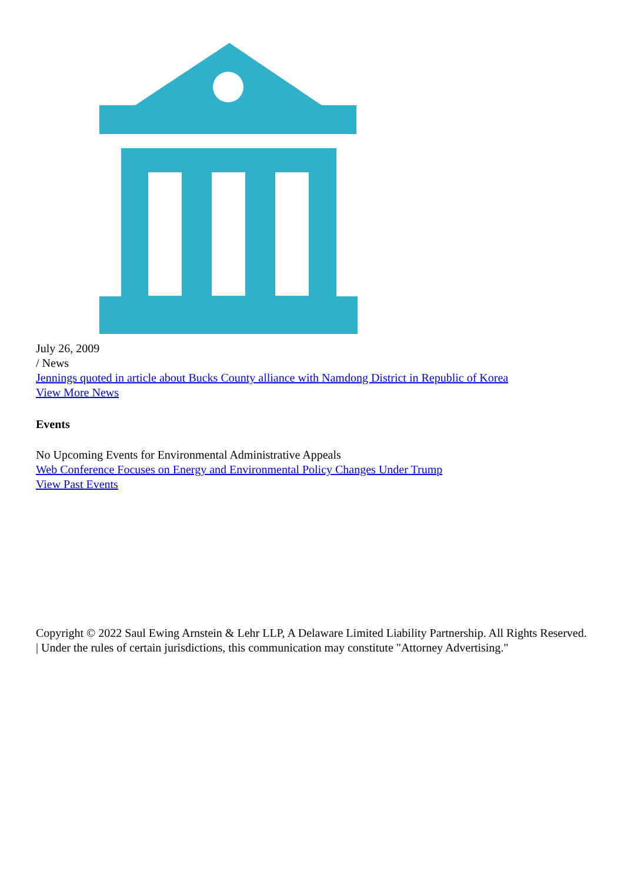July 26, 2009
/ News
Jennings quoted in article about Bucks County alliance with Namdong District in Republic of Korea
View More News
Events
No Upcoming Events for Environmental Administrative Appeals
Web Conference Focuses on Energy and Environmental Policy Changes Under Trump
View Past Events
Copyright © 2022 Saul Ewing Arnstein & Lehr LLP, A Delaware Limited Liability Partnership. All Rights Reserved. | Under the rules of certain jurisdictions, this communication may constitute "Attorney Advertising."